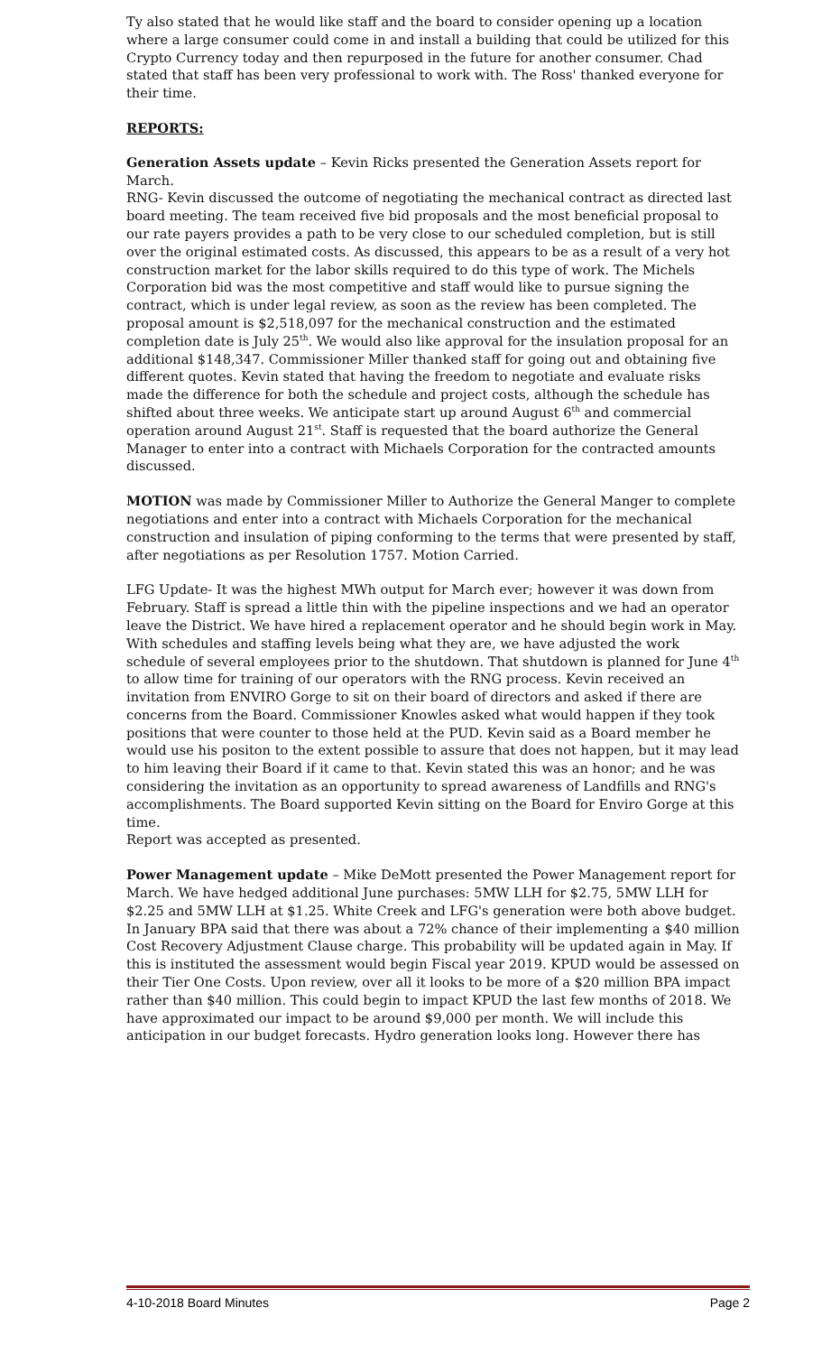Ty also stated that he would like staff and the board to consider opening up a location where a large consumer could come in and install a building that could be utilized for this Crypto Currency today and then repurposed in the future for another consumer. Chad stated that staff has been very professional to work with. The Ross' thanked everyone for their time.
REPORTS:
Generation Assets update – Kevin Ricks presented the Generation Assets report for March.
RNG- Kevin discussed the outcome of negotiating the mechanical contract as directed last board meeting. The team received five bid proposals and the most beneficial proposal to our rate payers provides a path to be very close to our scheduled completion, but is still over the original estimated costs. As discussed, this appears to be as a result of a very hot construction market for the labor skills required to do this type of work. The Michels Corporation bid was the most competitive and staff would like to pursue signing the contract, which is under legal review, as soon as the review has been completed. The proposal amount is $2,518,097 for the mechanical construction and the estimated completion date is July 25<sup>th</sup>. We would also like approval for the insulation proposal for an additional $148,347. Commissioner Miller thanked staff for going out and obtaining five different quotes. Kevin stated that having the freedom to negotiate and evaluate risks made the difference for both the schedule and project costs, although the schedule has shifted about three weeks. We anticipate start up around August 6<sup>th</sup> and commercial operation around August 21<sup>st</sup>. Staff is requested that the board authorize the General Manager to enter into a contract with Michaels Corporation for the contracted amounts discussed.
MOTION was made by Commissioner Miller to Authorize the General Manger to complete negotiations and enter into a contract with Michaels Corporation for the mechanical construction and insulation of piping conforming to the terms that were presented by staff, after negotiations as per Resolution 1757. Motion Carried.
LFG Update- It was the highest MWh output for March ever; however it was down from February. Staff is spread a little thin with the pipeline inspections and we had an operator leave the District. We have hired a replacement operator and he should begin work in May. With schedules and staffing levels being what they are, we have adjusted the work schedule of several employees prior to the shutdown. That shutdown is planned for June 4<sup>th</sup> to allow time for training of our operators with the RNG process. Kevin received an invitation from ENVIRO Gorge to sit on their board of directors and asked if there are concerns from the Board. Commissioner Knowles asked what would happen if they took positions that were counter to those held at the PUD. Kevin said as a Board member he would use his positon to the extent possible to assure that does not happen, but it may lead to him leaving their Board if it came to that. Kevin stated this was an honor; and he was considering the invitation as an opportunity to spread awareness of Landfills and RNG's accomplishments. The Board supported Kevin sitting on the Board for Enviro Gorge at this time.
Report was accepted as presented.
Power Management update – Mike DeMott presented the Power Management report for March. We have hedged additional June purchases: 5MW LLH for $2.75, 5MW LLH for $2.25 and 5MW LLH at $1.25. White Creek and LFG's generation were both above budget. In January BPA said that there was about a 72% chance of their implementing a $40 million Cost Recovery Adjustment Clause charge. This probability will be updated again in May. If this is instituted the assessment would begin Fiscal year 2019. KPUD would be assessed on their Tier One Costs. Upon review, over all it looks to be more of a $20 million BPA impact rather than $40 million. This could begin to impact KPUD the last few months of 2018. We have approximated our impact to be around $9,000 per month. We will include this anticipation in our budget forecasts. Hydro generation looks long. However there has
4-10-2018 Board Minutes Page 2